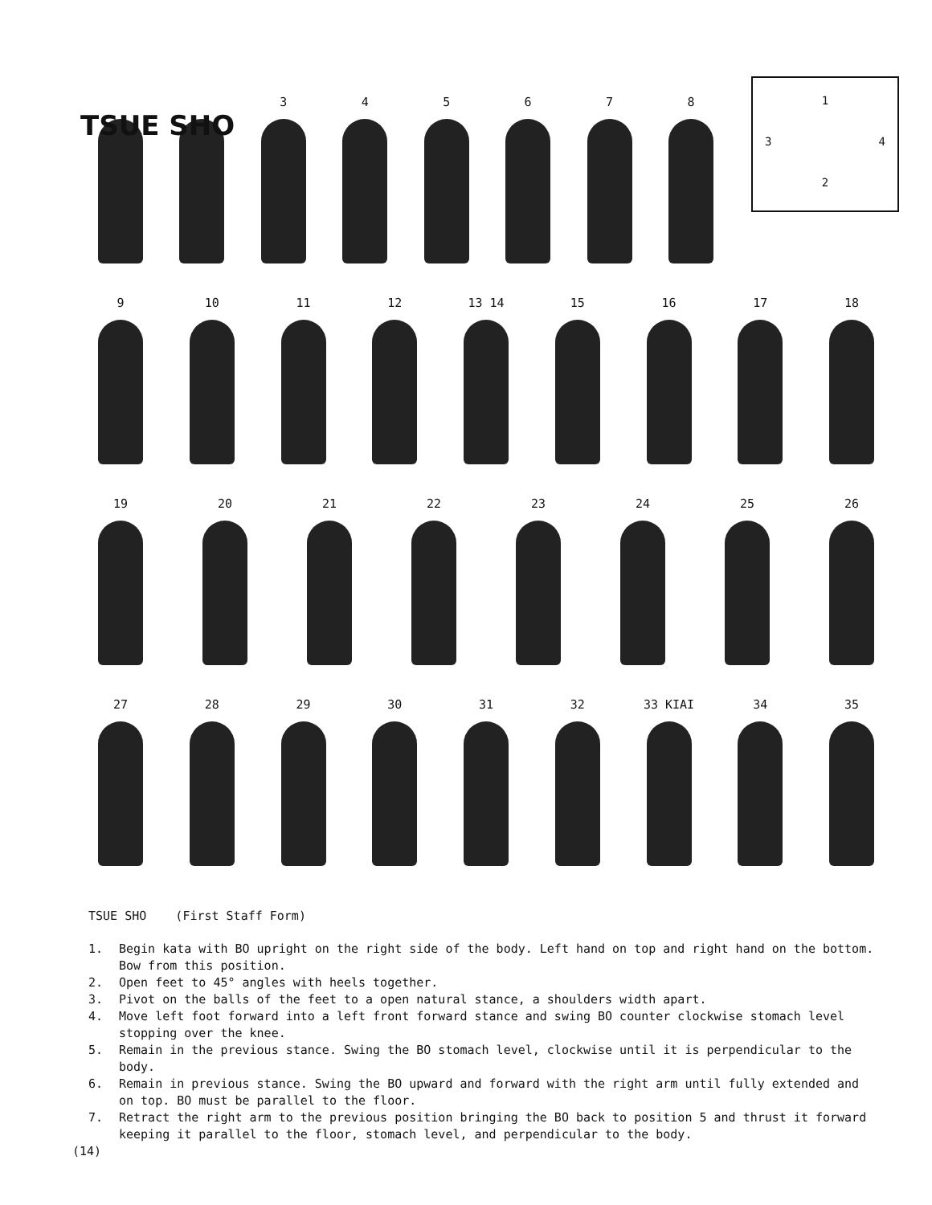TSUE SHO
1
3 4
2
3 4 5 6 7 8
9 10 11 12 13 14 15 16 17 18
19 20 21 22 23 24 25 26
27 28 29 30 31 32 33 KIAI 34 35
TSUE SHO (First Staff Form)
1. Begin kata with BO upright on the right side of the body. Left hand on top and right hand on the bottom. Bow from this position.
2. Open feet to 45° angles with heels together.
3. Pivot on the balls of the feet to a open natural stance, a shoulders width apart.
4. Move left foot forward into a left front forward stance and swing BO counter clockwise stomach level stopping over the knee.
5. Remain in the previous stance. Swing the BO stomach level, clockwise until it is perpendicular to the body.
6. Remain in previous stance. Swing the BO upward and forward with the right arm until fully extended and on top. BO must be parallel to the floor.
7. Retract the right arm to the previous position bringing the BO back to position 5 and thrust it forward keeping it parallel to the floor, stomach level, and perpendicular to the body.
(14)